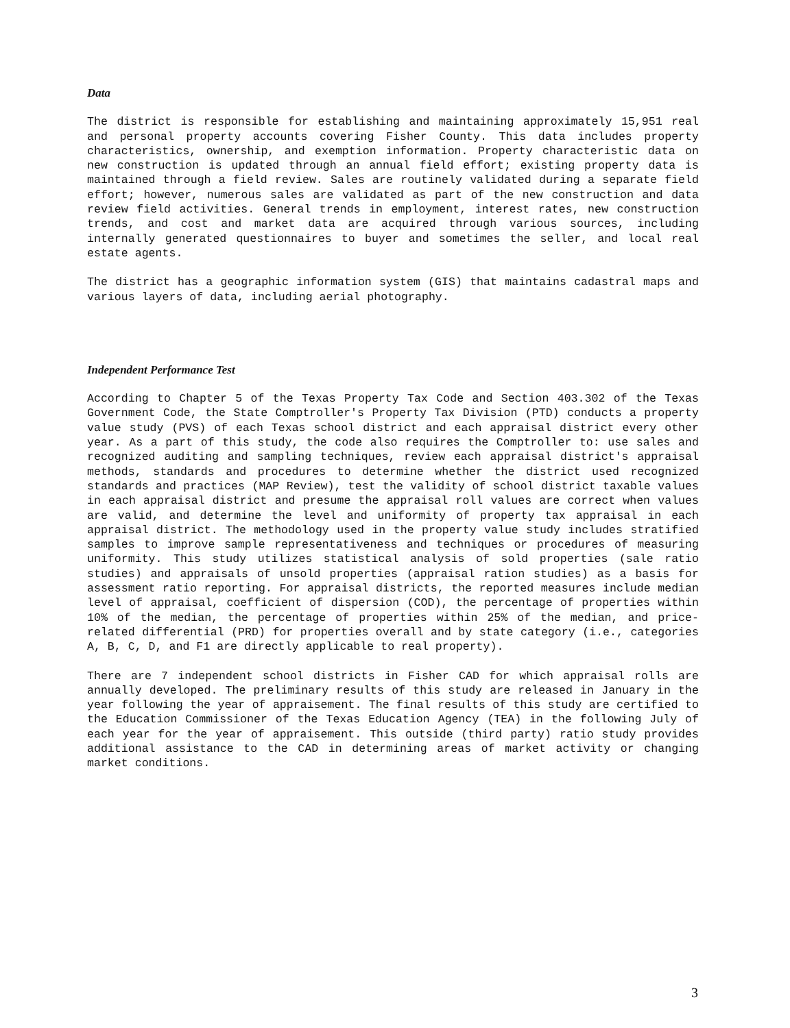Data
The district is responsible for establishing and maintaining approximately 15,951 real and personal property accounts covering Fisher County. This data includes property characteristics, ownership, and exemption information. Property characteristic data on new construction is updated through an annual field effort; existing property data is maintained through a field review. Sales are routinely validated during a separate field effort; however, numerous sales are validated as part of the new construction and data review field activities. General trends in employment, interest rates, new construction trends, and cost and market data are acquired through various sources, including internally generated questionnaires to buyer and sometimes the seller, and local real estate agents.
The district has a geographic information system (GIS) that maintains cadastral maps and various layers of data, including aerial photography.
Independent Performance Test
According to Chapter 5 of the Texas Property Tax Code and Section 403.302 of the Texas Government Code, the State Comptroller's Property Tax Division (PTD) conducts a property value study (PVS) of each Texas school district and each appraisal district every other year. As a part of this study, the code also requires the Comptroller to: use sales and recognized auditing and sampling techniques, review each appraisal district's appraisal methods, standards and procedures to determine whether the district used recognized standards and practices (MAP Review), test the validity of school district taxable values in each appraisal district and presume the appraisal roll values are correct when values are valid, and determine the level and uniformity of property tax appraisal in each appraisal district. The methodology used in the property value study includes stratified samples to improve sample representativeness and techniques or procedures of measuring uniformity. This study utilizes statistical analysis of sold properties (sale ratio studies) and appraisals of unsold properties (appraisal ration studies) as a basis for assessment ratio reporting. For appraisal districts, the reported measures include median level of appraisal, coefficient of dispersion (COD), the percentage of properties within 10% of the median, the percentage of properties within 25% of the median, and price-related differential (PRD) for properties overall and by state category (i.e., categories A, B, C, D, and F1 are directly applicable to real property).
There are 7 independent school districts in Fisher CAD for which appraisal rolls are annually developed. The preliminary results of this study are released in January in the year following the year of appraisement. The final results of this study are certified to the Education Commissioner of the Texas Education Agency (TEA) in the following July of each year for the year of appraisement. This outside (third party) ratio study provides additional assistance to the CAD in determining areas of market activity or changing market conditions.
3